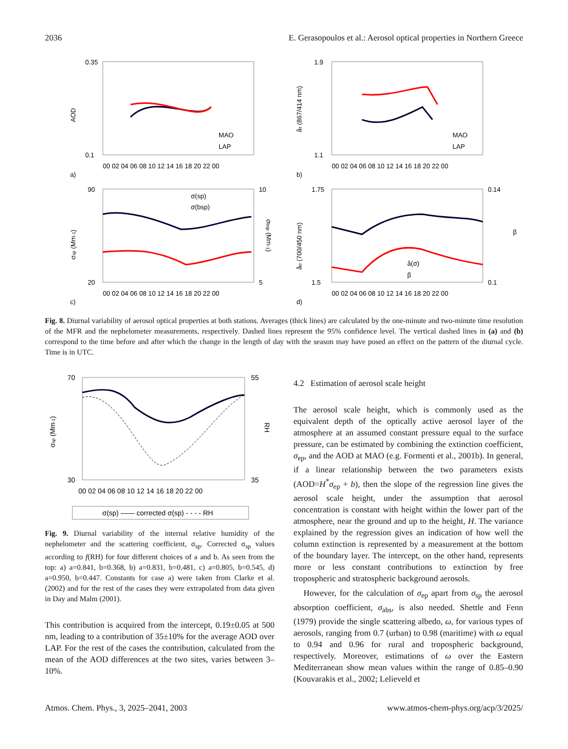2036 E. Gerasopoulos et al.: Aerosol optical properties in Northern Greece
0.35
0.1
AOD
MAO
LAP
00 02 04 06 08 10 12 14 16 18 20 22 00
a)
1.9
1.1
åτ (867/414 nm)
MAO
LAP
00 02 04 06 08 10 12 14 16 18 20 22 00
b)
90
20
10
5
σsp (Mm-1)
σbsp (Mm-1)
σ(sp)
σ(bsp)
00 02 04 06 08 10 12 14 16 18 20 22 00
c)
1.75
1.5
0.14
0.1
åσ (700/450 nm)
β
å(σ)
β
00 02 04 06 08 10 12 14 16 18 20 22 00
d)
Fig. 8. Diurnal variability of aerosol optical properties at both stations. Averages (thick lines) are calculated by the one-minute and two-minute time resolution of the MFR and the nephelometer measurements, respectively. Dashed lines represent the 95% confidence level. The vertical dashed lines in (a) and (b) correspond to the time before and after which the change in the length of day with the season may have posed an effect on the pattern of the diurnal cycle. Time is in UTC.
70
30
55
35
σsp (Mm-1)
RH
00 02 04 06 08 10 12 14 16 18 20 22 00
σ(sp) —— corrected σ(sp) - - - - RH
Fig. 9. Diurnal variability of the internal relative humidity of the nephelometer and the scattering coefficient, σ<sub>sp</sub>. Corrected σ<sub>sp</sub> values according to f(RH) for four different choices of a and b. As seen from the top: a) a=0.841, b=0.368, b) a=0.831, b=0.481, c) a=0.805, b=0.545, d) a=0.950, b=0.447. Constants for case a) were taken from Clarke et al. (2002) and for the rest of the cases they were extrapolated from data given in Day and Malm (2001).
This contribution is acquired from the intercept, 0.19±0.05 at 500 nm, leading to a contribution of 35±10% for the average AOD over LAP. For the rest of the cases the contribution, calculated from the mean of the AOD differences at the two sites, varies between 3–10%.
4.2 Estimation of aerosol scale height
The aerosol scale height, which is commonly used as the equivalent depth of the optically active aerosol layer of the atmosphere at an assumed constant pressure equal to the surface pressure, can be estimated by combining the extinction coefficient, σ<sub>ep</sub>, and the AOD at MAO (e.g. Formenti et al., 2001b). In general, if a linear relationship between the two parameters exists (AOD=H<sup>*</sup>σ<sub>ep</sub> + b), then the slope of the regression line gives the aerosol scale height, under the assumption that aerosol concentration is constant with height within the lower part of the atmosphere, near the ground and up to the height, H. The variance explained by the regression gives an indication of how well the column extinction is represented by a measurement at the bottom of the boundary layer. The intercept, on the other hand, represents more or less constant contributions to extinction by free tropospheric and stratospheric background aerosols.
However, for the calculation of σ<sub>ep</sub> apart from σ<sub>sp</sub> the aerosol absorption coefficient, σ<sub>abs</sub>, is also needed. Shettle and Fenn (1979) provide the single scattering albedo, ω, for various types of aerosols, ranging from 0.7 (urban) to 0.98 (maritime) with ω equal to 0.94 and 0.96 for rural and tropospheric background, respectively. Moreover, estimations of ω over the Eastern Mediterranean show mean values within the range of 0.85–0.90 (Kouvarakis et al., 2002; Lelieveld et
Atmos. Chem. Phys., 3, 2025–2041, 2003 www.atmos-chem-phys.org/acp/3/2025/